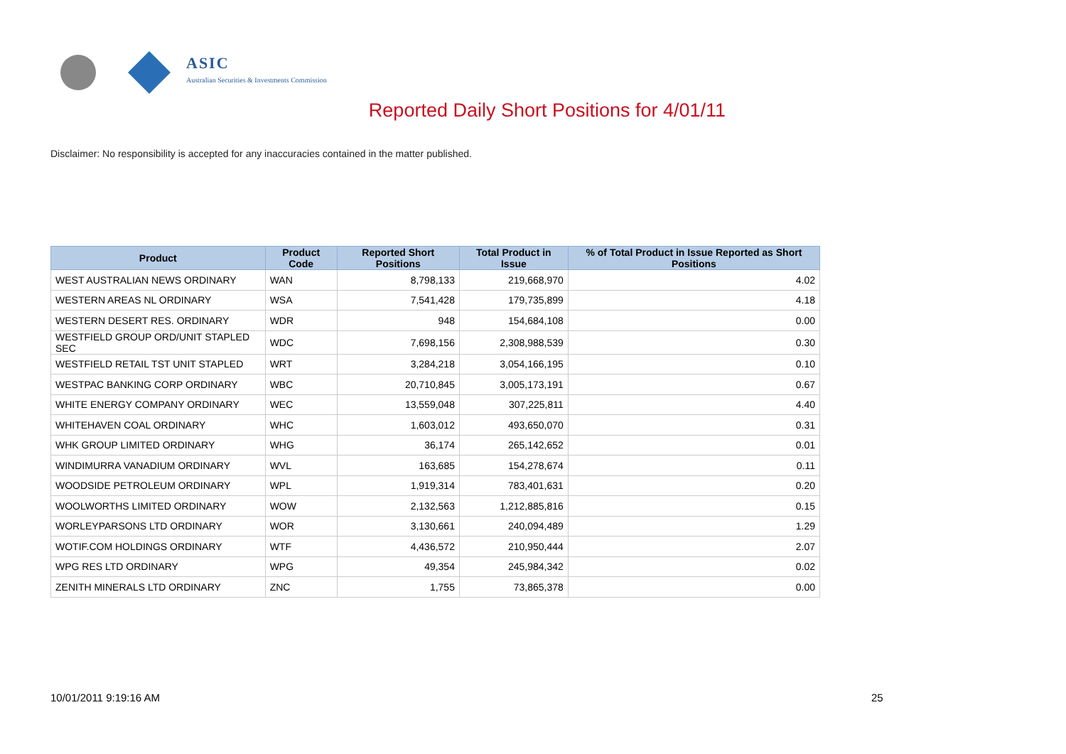ASIC
Australian Securities & Investments Commission
Reported Daily Short Positions for 4/01/11
Disclaimer: No responsibility is accepted for any inaccuracies contained in the matter published.
| Product | Product Code | Reported Short Positions | Total Product in Issue | % of Total Product in Issue Reported as Short Positions |
| --- | --- | --- | --- | --- |
| WEST AUSTRALIAN NEWS ORDINARY | WAN | 8,798,133 | 219,668,970 | 4.02 |
| WESTERN AREAS NL ORDINARY | WSA | 7,541,428 | 179,735,899 | 4.18 |
| WESTERN DESERT RES. ORDINARY | WDR | 948 | 154,684,108 | 0.00 |
| WESTFIELD GROUP ORD/UNIT STAPLED SEC | WDC | 7,698,156 | 2,308,988,539 | 0.30 |
| WESTFIELD RETAIL TST UNIT STAPLED | WRT | 3,284,218 | 3,054,166,195 | 0.10 |
| WESTPAC BANKING CORP ORDINARY | WBC | 20,710,845 | 3,005,173,191 | 0.67 |
| WHITE ENERGY COMPANY ORDINARY | WEC | 13,559,048 | 307,225,811 | 4.40 |
| WHITEHAVEN COAL ORDINARY | WHC | 1,603,012 | 493,650,070 | 0.31 |
| WHK GROUP LIMITED ORDINARY | WHG | 36,174 | 265,142,652 | 0.01 |
| WINDIMURRA VANADIUM ORDINARY | WVL | 163,685 | 154,278,674 | 0.11 |
| WOODSIDE PETROLEUM ORDINARY | WPL | 1,919,314 | 783,401,631 | 0.20 |
| WOOLWORTHS LIMITED ORDINARY | WOW | 2,132,563 | 1,212,885,816 | 0.15 |
| WORLEYPARSONS LTD ORDINARY | WOR | 3,130,661 | 240,094,489 | 1.29 |
| WOTIF.COM HOLDINGS ORDINARY | WTF | 4,436,572 | 210,950,444 | 2.07 |
| WPG RES LTD ORDINARY | WPG | 49,354 | 245,984,342 | 0.02 |
| ZENITH MINERALS LTD ORDINARY | ZNC | 1,755 | 73,865,378 | 0.00 |
10/01/2011 9:19:16 AM 25